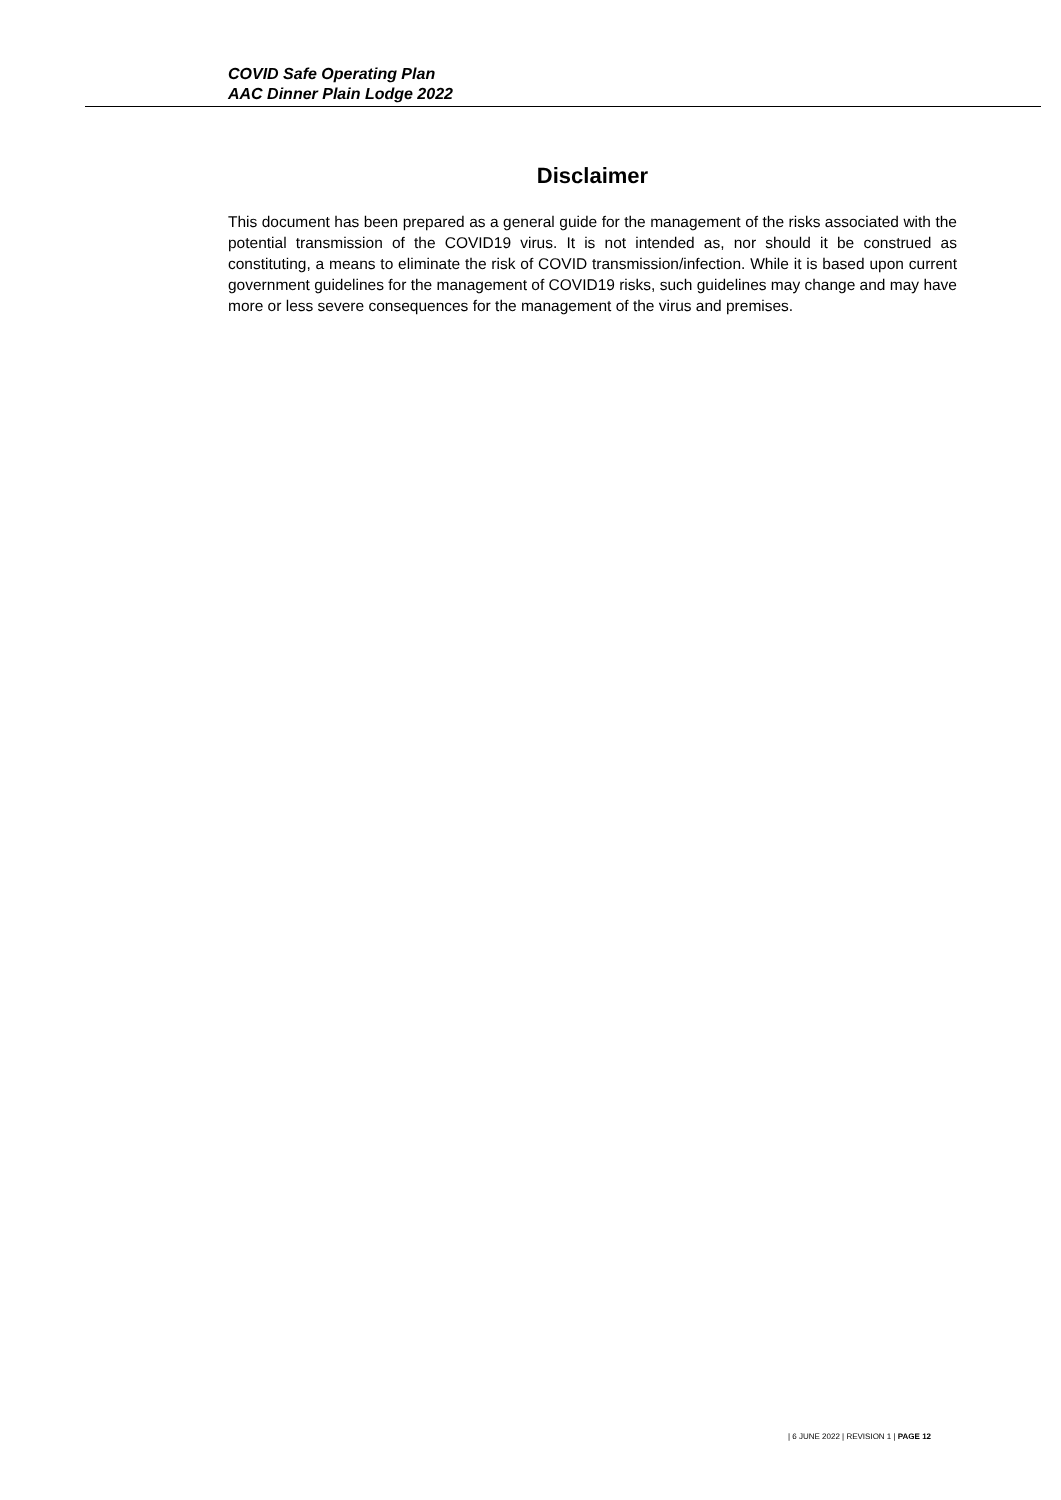COVID Safe Operating Plan
AAC Dinner Plain Lodge 2022
Disclaimer
This document has been prepared as a general guide for the management of the risks associated with the potential transmission of the COVID19 virus. It is not intended as, nor should it be construed as constituting, a means to eliminate the risk of COVID transmission/infection. While it is based upon current government guidelines for the management of COVID19 risks, such guidelines may change and may have more or less severe consequences for the management of the virus and premises.
| 6 JUNE 2022 | REVISION 1 | PAGE 12